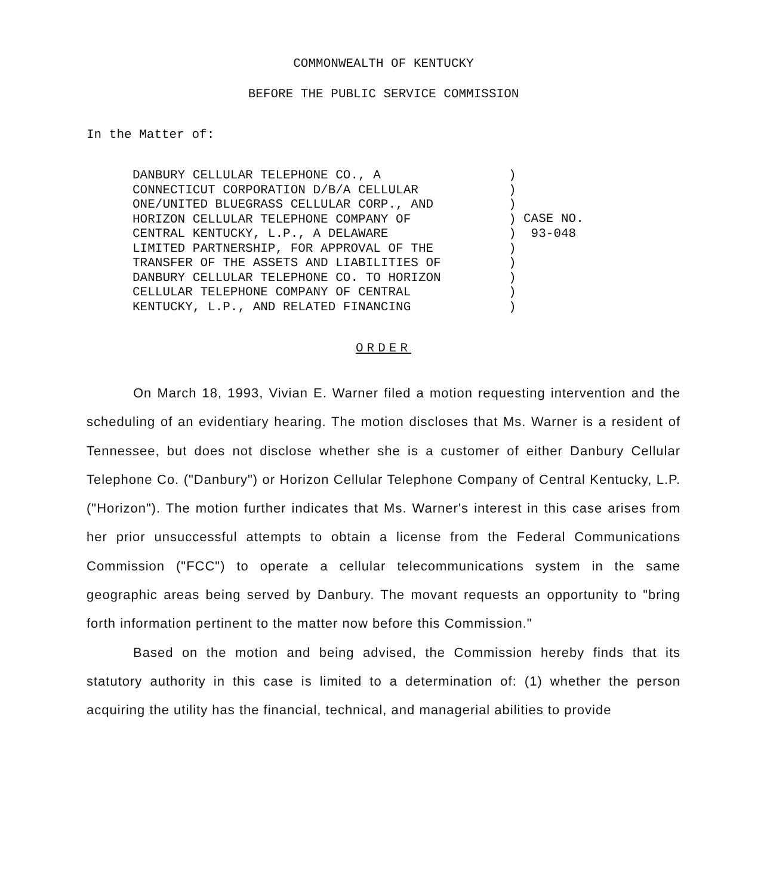COMMONWEALTH OF KENTUCKY
BEFORE THE PUBLIC SERVICE COMMISSION
In the Matter of:
DANBURY CELLULAR TELEPHONE CO., A CONNECTICUT CORPORATION D/B/A CELLULAR ONE/UNITED BLUEGRASS CELLULAR CORP., AND HORIZON CELLULAR TELEPHONE COMPANY OF CENTRAL KENTUCKY, L.P., A DELAWARE LIMITED PARTNERSHIP, FOR APPROVAL OF THE TRANSFER OF THE ASSETS AND LIABILITIES OF DANBURY CELLULAR TELEPHONE CO. TO HORIZON CELLULAR TELEPHONE COMPANY OF CENTRAL KENTUCKY, L.P., AND RELATED FINANCING
) ) ) ) ) ) ) ) ) )
CASE NO. 93-048
ORDER
On March 18, 1993, Vivian E. Warner filed a motion requesting intervention and the scheduling of an evidentiary hearing. The motion discloses that Ms. Warner is a resident of Tennessee, but does not disclose whether she is a customer of either Danbury Cellular Telephone Co. ("Danbury") or Horizon Cellular Telephone Company of Central Kentucky, L.P. ("Horizon"). The motion further indicates that Ms. Warner's interest in this case arises from her prior unsuccessful attempts to obtain a license from the Federal Communications Commission ("FCC") to operate a cellular telecommunications system in the same geographic areas being served by Danbury. The movant requests an opportunity to "bring forth information pertinent to the matter now before this Commission."
Based on the motion and being advised, the Commission hereby finds that its statutory authority in this case is limited to a determination of: (1) whether the person acquiring the utility has the financial, technical, and managerial abilities to provide